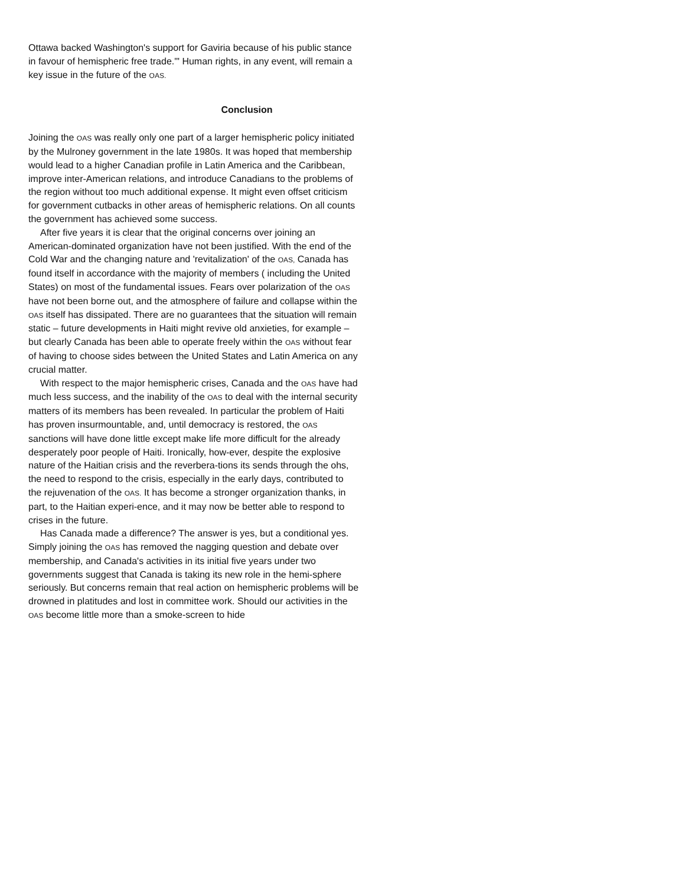Ottawa backed Washington's support for Gaviria because of his public stance in favour of hemispheric free trade.'" Human rights, in any event, will remain a key issue in the future of the OAS.
Conclusion
Joining the OAS was really only one part of a larger hemispheric policy initiated by the Mulroney government in the late 1980s. It was hoped that membership would lead to a higher Canadian profile in Latin America and the Caribbean, improve inter-American relations, and introduce Canadians to the problems of the region without too much additional expense. It might even offset criticism for government cutbacks in other areas of hemispheric relations. On all counts the government has achieved some success.
After five years it is clear that the original concerns over joining an American-dominated organization have not been justified. With the end of the Cold War and the changing nature and 'revitalization' of the OAS, Canada has found itself in accordance with the majority of members ( including the United States) on most of the fundamental issues. Fears over polarization of the OAS have not been borne out, and the atmosphere of failure and collapse within the OAS itself has dissipated. There are no guarantees that the situation will remain static – future developments in Haiti might revive old anxieties, for example – but clearly Canada has been able to operate freely within the OAS without fear of having to choose sides between the United States and Latin America on any crucial matter.
With respect to the major hemispheric crises, Canada and the OAS have had much less success, and the inability of the OAS to deal with the internal security matters of its members has been revealed. In particular the problem of Haiti has proven insurmountable, and, until democracy is restored, the OAS sanctions will have done little except make life more difficult for the already desperately poor people of Haiti. Ironically, how-ever, despite the explosive nature of the Haitian crisis and the reverbera-tions its sends through the ohs, the need to respond to the crisis, especially in the early days, contributed to the rejuvenation of the OAS. It has become a stronger organization thanks, in part, to the Haitian experi-ence, and it may now be better able to respond to crises in the future.
Has Canada made a difference? The answer is yes, but a conditional yes. Simply joining the OAS has removed the nagging question and debate over membership, and Canada's activities in its initial five years under two governments suggest that Canada is taking its new role in the hemi-sphere seriously. But concerns remain that real action on hemispheric problems will be drowned in platitudes and lost in committee work. Should our activities in the OAS become little more than a smoke-screen to hide